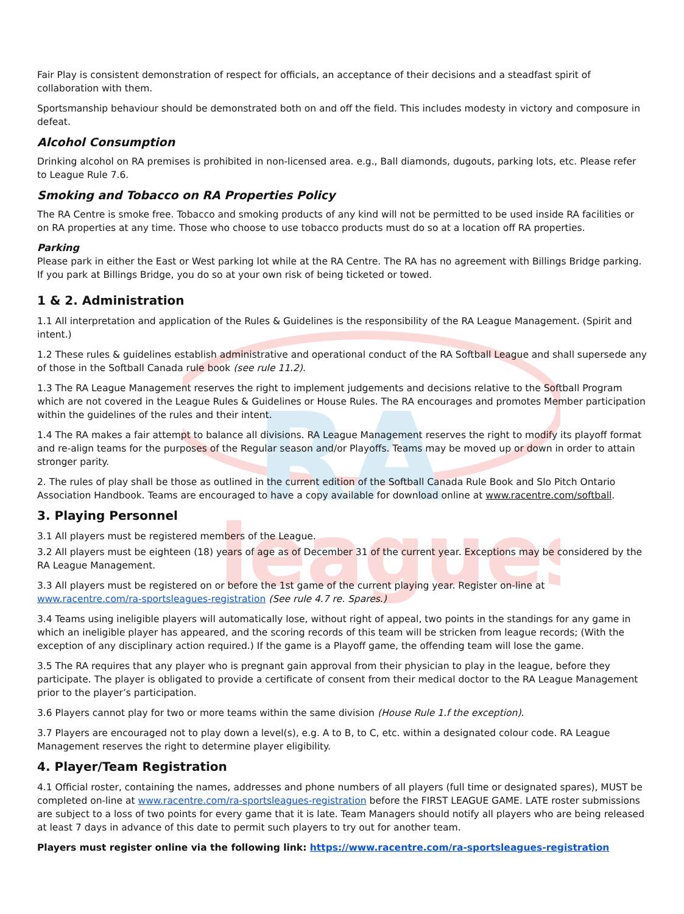RA
leagues
Fair Play is consistent demonstration of respect for officials, an acceptance of their decisions and a steadfast spirit of collaboration with them.
Sportsmanship behaviour should be demonstrated both on and off the field. This includes modesty in victory and composure in defeat.
Alcohol Consumption
Drinking alcohol on RA premises is prohibited in non-licensed area. e.g., Ball diamonds, dugouts, parking lots, etc. Please refer to League Rule 7.6.
Smoking and Tobacco on RA Properties Policy
The RA Centre is smoke free. Tobacco and smoking products of any kind will not be permitted to be used inside RA facilities or on RA properties at any time. Those who choose to use tobacco products must do so at a location off RA properties.
Parking
Please park in either the East or West parking lot while at the RA Centre. The RA has no agreement with Billings Bridge parking. If you park at Billings Bridge, you do so at your own risk of being ticketed or towed.
1 & 2. Administration
1.1 All interpretation and application of the Rules & Guidelines is the responsibility of the RA League Management. (Spirit and intent.)
1.2 These rules & guidelines establish administrative and operational conduct of the RA Softball League and shall supersede any of those in the Softball Canada rule book (see rule 11.2).
1.3 The RA League Management reserves the right to implement judgements and decisions relative to the Softball Program which are not covered in the League Rules & Guidelines or House Rules. The RA encourages and promotes Member participation within the guidelines of the rules and their intent.
1.4 The RA makes a fair attempt to balance all divisions. RA League Management reserves the right to modify its playoff format and re-align teams for the purposes of the Regular season and/or Playoffs. Teams may be moved up or down in order to attain stronger parity.
2. The rules of play shall be those as outlined in the current edition of the Softball Canada Rule Book and Slo Pitch Ontario Association Handbook. Teams are encouraged to have a copy available for download online at www.racentre.com/softball.
3. Playing Personnel
3.1 All players must be registered members of the League.
3.2 All players must be eighteen (18) years of age as of December 31 of the current year. Exceptions may be considered by the RA League Management.
3.3 All players must be registered on or before the 1st game of the current playing year. Register on-line at www.racentre.com/ra-sportsleagues-registration (See rule 4.7 re. Spares.)
3.4 Teams using ineligible players will automatically lose, without right of appeal, two points in the standings for any game in which an ineligible player has appeared, and the scoring records of this team will be stricken from league records; (With the exception of any disciplinary action required.) If the game is a Playoff game, the offending team will lose the game.
3.5 The RA requires that any player who is pregnant gain approval from their physician to play in the league, before they participate. The player is obligated to provide a certificate of consent from their medical doctor to the RA League Management prior to the player’s participation.
3.6 Players cannot play for two or more teams within the same division (House Rule 1.f the exception).
3.7 Players are encouraged not to play down a level(s), e.g. A to B, to C, etc. within a designated colour code. RA League Management reserves the right to determine player eligibility.
4. Player/Team Registration
4.1 Official roster, containing the names, addresses and phone numbers of all players (full time or designated spares), MUST be completed on-line at www.racentre.com/ra-sportsleagues-registration before the FIRST LEAGUE GAME. LATE roster submissions are subject to a loss of two points for every game that it is late. Team Managers should notify all players who are being released at least 7 days in advance of this date to permit such players to try out for another team.
Players must register online via the following link: https://www.racentre.com/ra-sportsleagues-registration